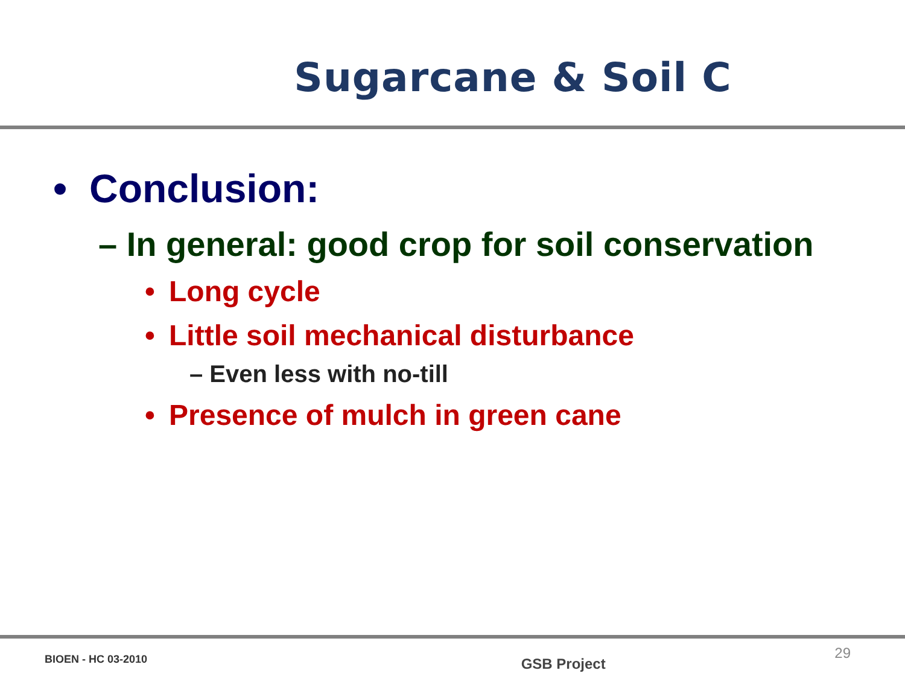Sugarcane & Soil C
• Conclusion:
– In general: good crop for soil conservation
• Long cycle
• Little soil mechanical disturbance
– Even less with no-till
• Presence of mulch in green cane
BIOEN - HC 03-2010 GSB Project 29